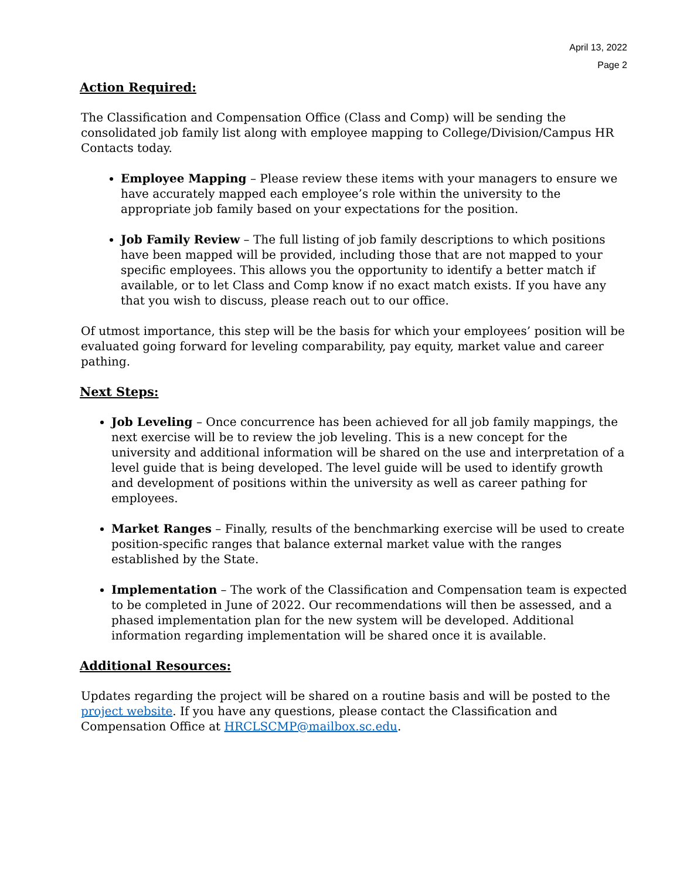April 13, 2022
Page 2
Action Required:
The Classification and Compensation Office (Class and Comp) will be sending the consolidated job family list along with employee mapping to College/Division/Campus HR Contacts today.
Employee Mapping – Please review these items with your managers to ensure we have accurately mapped each employee’s role within the university to the appropriate job family based on your expectations for the position.
Job Family Review – The full listing of job family descriptions to which positions have been mapped will be provided, including those that are not mapped to your specific employees. This allows you the opportunity to identify a better match if available, or to let Class and Comp know if no exact match exists. If you have any that you wish to discuss, please reach out to our office.
Of utmost importance, this step will be the basis for which your employees’ position will be evaluated going forward for leveling comparability, pay equity, market value and career pathing.
Next Steps:
Job Leveling – Once concurrence has been achieved for all job family mappings, the next exercise will be to review the job leveling. This is a new concept for the university and additional information will be shared on the use and interpretation of a level guide that is being developed. The level guide will be used to identify growth and development of positions within the university as well as career pathing for employees.
Market Ranges – Finally, results of the benchmarking exercise will be used to create position-specific ranges that balance external market value with the ranges established by the State.
Implementation – The work of the Classification and Compensation team is expected to be completed in June of 2022. Our recommendations will then be assessed, and a phased implementation plan for the new system will be developed. Additional information regarding implementation will be shared once it is available.
Additional Resources:
Updates regarding the project will be shared on a routine basis and will be posted to the project website. If you have any questions, please contact the Classification and Compensation Office at HRCLSCMP@mailbox.sc.edu.